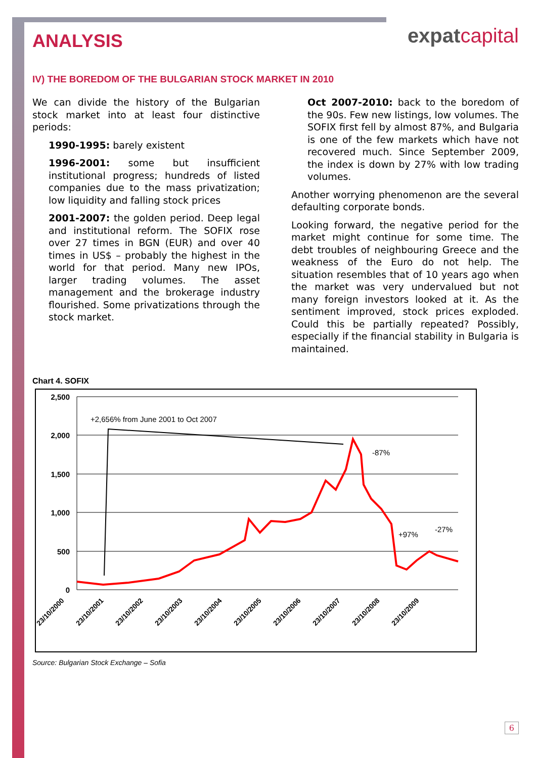ANALYSIS
expatcapital
IV) THE BOREDOM OF THE BULGARIAN STOCK MARKET IN 2010
We can divide the history of the Bulgarian stock market into at least four distinctive periods:
1990-1995: barely existent
1996-2001: some but insufficient institutional progress; hundreds of listed companies due to the mass privatization; low liquidity and falling stock prices
2001-2007: the golden period. Deep legal and institutional reform. The SOFIX rose over 27 times in BGN (EUR) and over 40 times in US$ – probably the highest in the world for that period. Many new IPOs, larger trading volumes. The asset management and the brokerage industry flourished. Some privatizations through the stock market.
Oct 2007-2010: back to the boredom of the 90s. Few new listings, low volumes. The SOFIX first fell by almost 87%, and Bulgaria is one of the few markets which have not recovered much. Since September 2009, the index is down by 27% with low trading volumes.
Another worrying phenomenon are the several defaulting corporate bonds.
Looking forward, the negative period for the market might continue for some time. The debt troubles of neighbouring Greece and the weakness of the Euro do not help. The situation resembles that of 10 years ago when the market was very undervalued but not many foreign investors looked at it. As the sentiment improved, stock prices exploded. Could this be partially repeated? Possibly, especially if the financial stability in Bulgaria is maintained.
Chart 4. SOFIX
2,500
2,000
1,500
1,000
500
0
+2,656% from June 2001 to Oct 2007
-87%
+97%
-27%
23/10/2000
23/10/2001
23/10/2002
23/10/2003
23/10/2004
23/10/2005
23/10/2006
23/10/2007
23/10/2008
23/10/2009
Source: Bulgarian Stock Exchange – Sofia
6